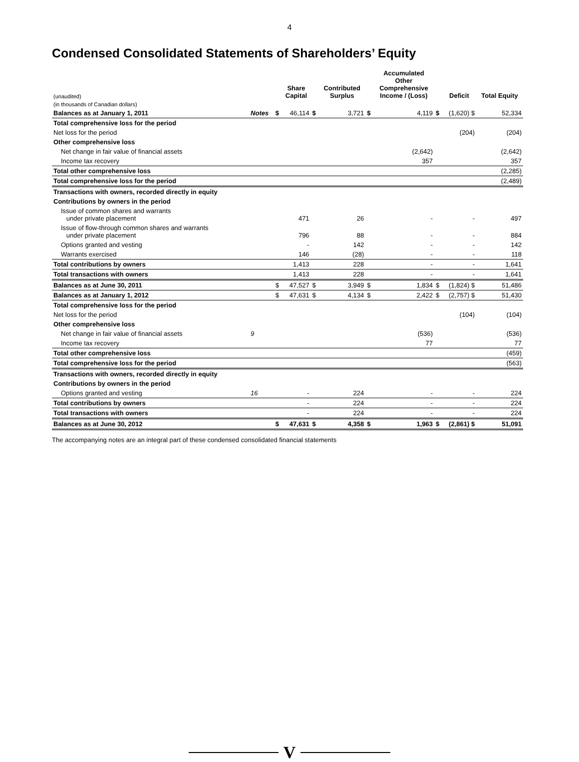4
Condensed Consolidated Statements of Shareholders’ Equity
| (unaudited) | | | Share Capital | | Contributed Surplus | | Accumulated Other Comprehensive Income / (Loss) | | Deficit | Total Equity |
| (in thousands of Canadian dollars) | | | | | | | | | | |
| Balances as at January 1, 2011 | Notes | $ | 46,114 | $ | 3,721 | $ | 4,119 | $ | (1,620) $ | 52,334 |
| Total comprehensive loss for the period | | | | | | | | | | |
| Net loss for the period | | | | | | | | | (204) | (204) |
| Other comprehensive loss | | | | | | | | | | |
| Net change in fair value of financial assets | | | | | | | (2,642) | | | (2,642) |
| Income tax recovery | | | | | | | 357 | | | 357 |
| Total other comprehensive loss | | | | | | | | | | (2,285) |
| Total comprehensive loss for the period | | | | | | | | | | (2,489) |
| Transactions with owners, recorded directly in equity | | | | | | | | | | |
| Contributions by owners in the period | | | | | | | | | | |
| Issue of common shares and warrants under private placement | | | 471 | | 26 | | - | | - | 497 |
| Issue of flow-through common shares and warrants under private placement | | | 796 | | 88 | | - | | - | 884 |
| Options granted and vesting | | | - | | 142 | | - | | - | 142 |
| Warrants exercised | | | 146 | | (28) | | - | | - | 118 |
| Total contributions by owners | | | 1,413 | | 228 | | - | | - | 1,641 |
| Total transactions with owners | | | 1,413 | | 228 | | - | | - | 1,641 |
| Balances as at June 30, 2011 | | $ | 47,527 | $ | 3,949 | $ | 1,834 | $ | (1,824) $ | 51,486 |
| Balances as at January 1, 2012 | | $ | 47,631 | $ | 4,134 | $ | 2,422 | $ | (2,757) $ | 51,430 |
| Total comprehensive loss for the period | | | | | | | | | | |
| Net loss for the period | | | | | | | | | (104) | (104) |
| Other comprehensive loss | | | | | | | | | | |
| Net change in fair value of financial assets | 9 | | | | | | (536) | | | (536) |
| Income tax recovery | | | | | | | 77 | | | 77 |
| Total other comprehensive loss | | | | | | | | | | (459) |
| Total comprehensive loss for the period | | | | | | | | | | (563) |
| Transactions with owners, recorded directly in equity | | | | | | | | | | |
| Contributions by owners in the period | | | | | | | | | | |
| Options granted and vesting | 16 | | - | | 224 | | - | | - | 224 |
| Total contributions by owners | | | - | | 224 | | - | | - | 224 |
| Total transactions with owners | | | - | | 224 | | - | | - | 224 |
| Balances as at June 30, 2012 | | $ | 47,631 | $ | 4,358 | $ | 1,963 | $ | (2,861) $ | 51,091 |
The accompanying notes are an integral part of these condensed consolidated financial statements
V